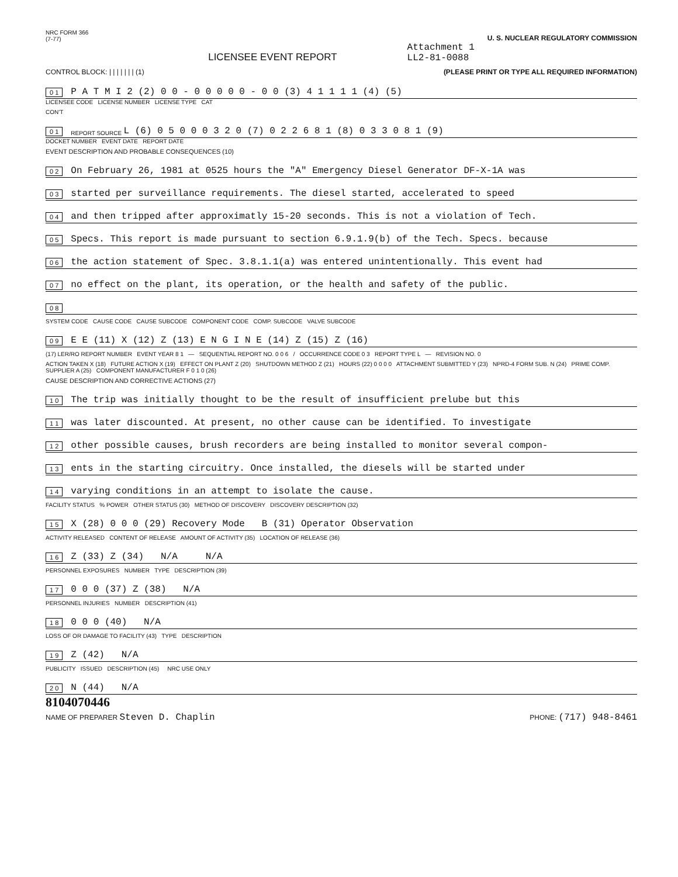NRC FORM 366
(7-77)
U. S. NUCLEAR REGULATORY COMMISSION
LICENSEE EVENT REPORT
Attachment 1
LL2-81-0088
CONTROL BLOCK: | | | | | | | (1)
(PLEASE PRINT OR TYPE ALL REQUIRED INFORMATION)
0 1 P A T M I 2 (2) 0 0 - 0 0 0 0 0 - 0 0 (3) 4 1 1 1 1 (4) (5)
LICENSEE CODE LICENSE NUMBER LICENSE TYPE CAT
CON'T
0 1 REPORT SOURCE L (6) 0 5 0 0 0 3 2 0 (7) 0 2 2 6 8 1 (8) 0 3 3 0 8 1 (9)
DOCKET NUMBER EVENT DATE REPORT DATE
EVENT DESCRIPTION AND PROBABLE CONSEQUENCES (10)
0 2 On February 26, 1981 at 0525 hours the "A" Emergency Diesel Generator DF-X-1A was
0 3 started per surveillance requirements. The diesel started, accelerated to speed
0 4 and then tripped after approximatly 15-20 seconds. This is not a violation of Tech.
0 5 Specs. This report is made pursuant to section 6.9.1.9(b) of the Tech. Specs. because
0 6 the action statement of Spec. 3.8.1.1(a) was entered unintentionally. This event had
0 7 no effect on the plant, its operation, or the health and safety of the public.
0 8
SYSTEM CODE CAUSE CODE CAUSE SUBCODE COMPONENT CODE COMP. SUBCODE VALVE SUBCODE
0 9 E E (11) X (12) Z (13) E N G I N E (14) Z (15) Z (16)
(17) LER/RO REPORT NUMBER EVENT YEAR 8 1 — SEQUENTIAL REPORT NO. 0 0 6 / OCCURRENCE CODE 0 3 REPORT TYPE L — REVISION NO. 0
ACTION TAKEN X (18) FUTURE ACTION X (19) EFFECT ON PLANT Z (20) SHUTDOWN METHOD Z (21) HOURS (22) 0 0 0 0 ATTACHMENT SUBMITTED Y (23) NPRD-4 FORM SUB. N (24) PRIME COMP. SUPPLIER A (25) COMPONENT MANUFACTURER F 0 1 0 (26)
CAUSE DESCRIPTION AND CORRECTIVE ACTIONS (27)
1 0 The trip was initially thought to be the result of insufficient prelube but this
1 1 was later discounted. At present, no other cause can be identified. To investigate
1 2 other possible causes, brush recorders are being installed to monitor several compon-
1 3 ents in the starting circuitry. Once installed, the diesels will be started under
1 4 varying conditions in an attempt to isolate the cause.
FACILITY STATUS % POWER OTHER STATUS (30) METHOD OF DISCOVERY DISCOVERY DESCRIPTION (32)
1 5 X (28) 0 0 0 (29) Recovery Mode B (31) Operator Observation
ACTIVITY RELEASED CONTENT OF RELEASE AMOUNT OF ACTIVITY (35) LOCATION OF RELEASE (36)
1 6 Z (33) Z (34) N/A N/A
PERSONNEL EXPOSURES NUMBER TYPE DESCRIPTION (39)
1 7 0 0 0 (37) Z (38) N/A
PERSONNEL INJURIES NUMBER DESCRIPTION (41)
1 8 0 0 0 (40) N/A
LOSS OF OR DAMAGE TO FACILITY (43) TYPE DESCRIPTION
1 9 Z (42) N/A
PUBLICITY ISSUED DESCRIPTION (45) NRC USE ONLY
2 0 N (44) N/A
8104070446
NAME OF PREPARER Steven D. Chaplin
PHONE: (717) 948-8461